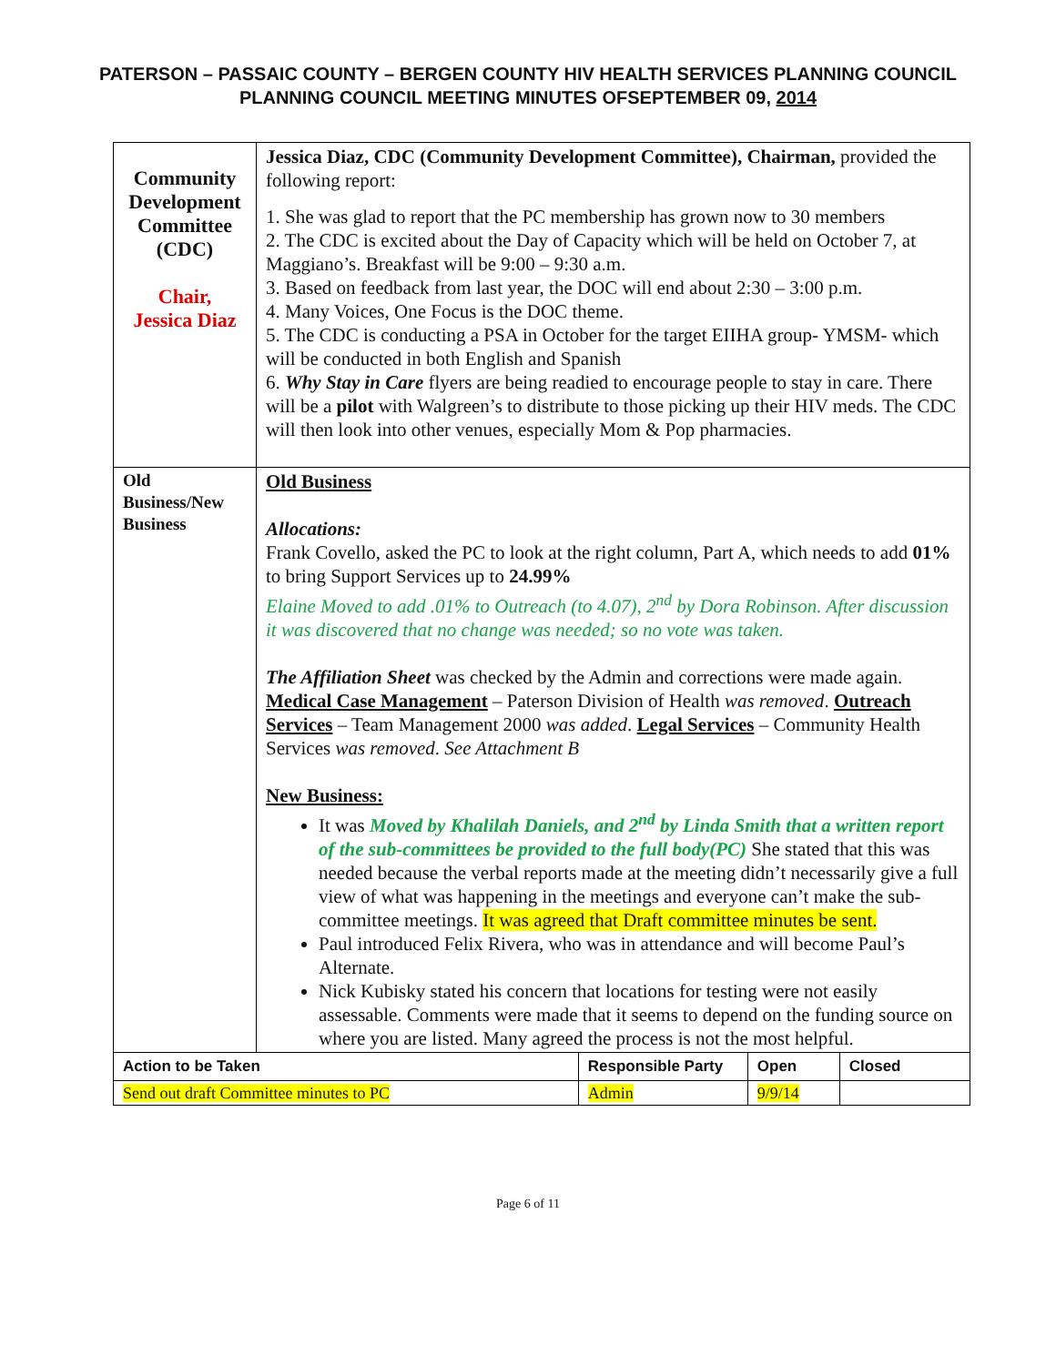PATERSON – PASSAIC COUNTY – BERGEN COUNTY HIV HEALTH SERVICES PLANNING COUNCIL
PLANNING COUNCIL MEETING MINUTES OFSEPTEMBER 09, 2014
| Community Development Committee (CDC) Chair, Jessica Diaz | Jessica Diaz, CDC (Community Development Committee), Chairman, provided the following report: 1. She was glad to report that the PC membership has grown now to 30 members 2. The CDC is excited about the Day of Capacity which will be held on October 7, at Maggiano’s. Breakfast will be 9:00 – 9:30 a.m. 3. Based on feedback from last year, the DOC will end about 2:30 – 3:00 p.m. 4. Many Voices, One Focus is the DOC theme. 5. The CDC is conducting a PSA in October for the target EIIHA group- YMSM- which will be conducted in both English and Spanish 6. Why Stay in Care flyers are being readied to encourage people to stay in care. There will be a pilot with Walgreen’s to distribute to those picking up their HIV meds. The CDC will then look into other venues, especially Mom & Pop pharmacies. | | | |
| Old Business/New Business | Old Business Allocations: Frank Covello, asked the PC to look at the right column, Part A, which needs to add 01% to bring Support Services up to 24.99% Elaine Moved to add .01% to Outreach (to 4.07), 2<sup>nd</sup> by Dora Robinson. After discussion it was discovered that no change was needed; so no vote was taken. The Affiliation Sheet was checked by the Admin and corrections were made again. Medical Case Management – Paterson Division of Health was removed . Outreach Services – Team Management 2000 was added . Legal Services – Community Health Services was removed . See Attachment B New Business: It was Moved by Khalilah Daniels, and 2<sup>nd</sup> by Linda Smith that a written report of the sub-committees be provided to the full body(PC) She stated that this was needed because the verbal reports made at the meeting didn’t necessarily give a full view of what was happening in the meetings and everyone can’t make the sub-committee meetings. It was agreed that Draft committee minutes be sent. Paul introduced Felix Rivera, who was in attendance and will become Paul’s Alternate. Nick Kubisky stated his concern that locations for testing were not easily assessable. Comments were made that it seems to depend on the funding source on where you are listed. Many agreed the process is not the most helpful. | | | |
| Action to be Taken | | Responsible Party | Open | Closed |
| Send out draft Committee minutes to PC | | Admin | 9/9/14 | |
Page 6 of 11